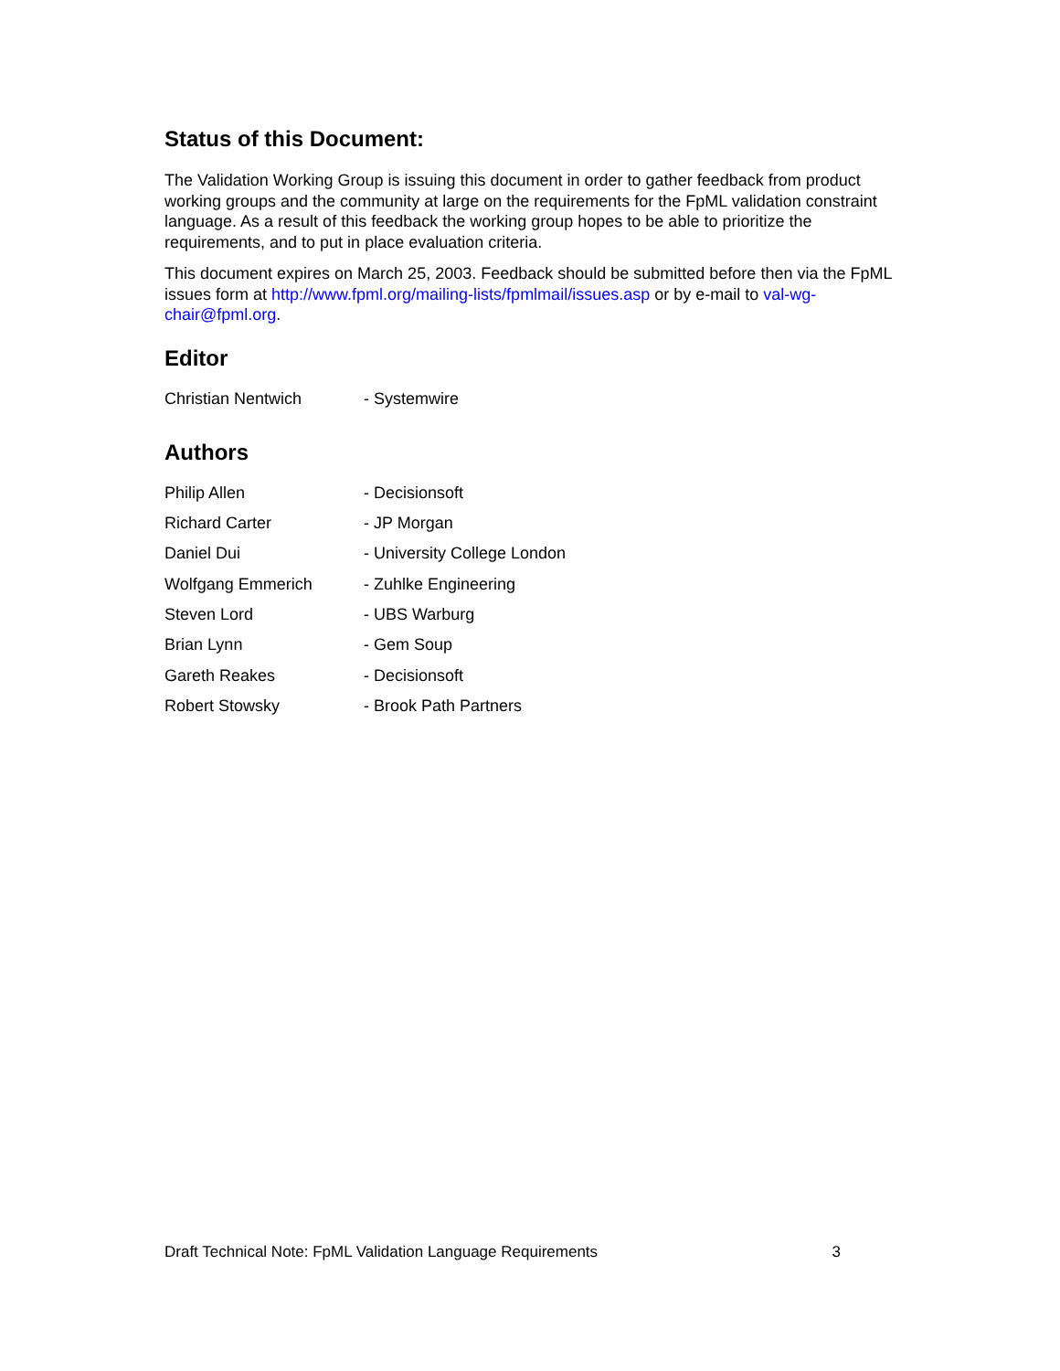Status of this Document:
The Validation Working Group is issuing this document in order to gather feedback from product working groups and the community at large on the requirements for the FpML validation constraint language. As a result of this feedback the working group hopes to be able to prioritize the requirements, and to put in place evaluation criteria.
This document expires on March 25, 2003. Feedback should be submitted before then via the FpML issues form at http://www.fpml.org/mailing-lists/fpmlmail/issues.asp or by e-mail to val-wg-chair@fpml.org.
Editor
Christian Nentwich - Systemwire
Authors
Philip Allen - Decisionsoft
Richard Carter - JP Morgan
Daniel Dui - University College London
Wolfgang Emmerich - Zuhlke Engineering
Steven Lord - UBS Warburg
Brian Lynn - Gem Soup
Gareth Reakes - Decisionsoft
Robert Stowsky - Brook Path Partners
Draft Technical Note: FpML Validation Language Requirements 3